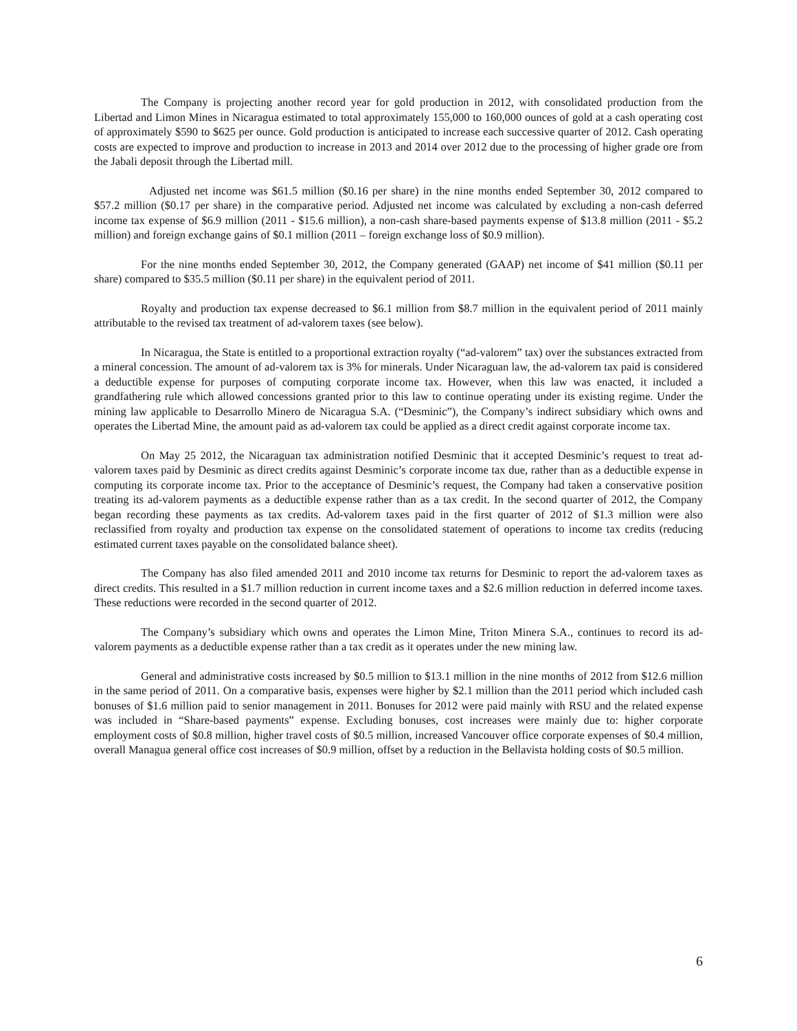The Company is projecting another record year for gold production in 2012, with consolidated production from the Libertad and Limon Mines in Nicaragua estimated to total approximately 155,000 to 160,000 ounces of gold at a cash operating cost of approximately $590 to $625 per ounce. Gold production is anticipated to increase each successive quarter of 2012. Cash operating costs are expected to improve and production to increase in 2013 and 2014 over 2012 due to the processing of higher grade ore from the Jabali deposit through the Libertad mill.
Adjusted net income was $61.5 million ($0.16 per share) in the nine months ended September 30, 2012 compared to $57.2 million ($0.17 per share) in the comparative period. Adjusted net income was calculated by excluding a non-cash deferred income tax expense of $6.9 million (2011 - $15.6 million), a non-cash share-based payments expense of $13.8 million (2011 - $5.2 million) and foreign exchange gains of $0.1 million (2011 – foreign exchange loss of $0.9 million).
For the nine months ended September 30, 2012, the Company generated (GAAP) net income of $41 million ($0.11 per share) compared to $35.5 million ($0.11 per share) in the equivalent period of 2011.
Royalty and production tax expense decreased to $6.1 million from $8.7 million in the equivalent period of 2011 mainly attributable to the revised tax treatment of ad-valorem taxes (see below).
In Nicaragua, the State is entitled to a proportional extraction royalty (“ad-valorem” tax) over the substances extracted from a mineral concession. The amount of ad-valorem tax is 3% for minerals. Under Nicaraguan law, the ad-valorem tax paid is considered a deductible expense for purposes of computing corporate income tax. However, when this law was enacted, it included a grandfathering rule which allowed concessions granted prior to this law to continue operating under its existing regime. Under the mining law applicable to Desarrollo Minero de Nicaragua S.A. (“Desminic”), the Company’s indirect subsidiary which owns and operates the Libertad Mine, the amount paid as ad-valorem tax could be applied as a direct credit against corporate income tax.
On May 25 2012, the Nicaraguan tax administration notified Desminic that it accepted Desminic’s request to treat ad-valorem taxes paid by Desminic as direct credits against Desminic’s corporate income tax due, rather than as a deductible expense in computing its corporate income tax. Prior to the acceptance of Desminic’s request, the Company had taken a conservative position treating its ad-valorem payments as a deductible expense rather than as a tax credit. In the second quarter of 2012, the Company began recording these payments as tax credits. Ad-valorem taxes paid in the first quarter of 2012 of $1.3 million were also reclassified from royalty and production tax expense on the consolidated statement of operations to income tax credits (reducing estimated current taxes payable on the consolidated balance sheet).
The Company has also filed amended 2011 and 2010 income tax returns for Desminic to report the ad-valorem taxes as direct credits. This resulted in a $1.7 million reduction in current income taxes and a $2.6 million reduction in deferred income taxes. These reductions were recorded in the second quarter of 2012.
The Company’s subsidiary which owns and operates the Limon Mine, Triton Minera S.A., continues to record its ad-valorem payments as a deductible expense rather than a tax credit as it operates under the new mining law.
General and administrative costs increased by $0.5 million to $13.1 million in the nine months of 2012 from $12.6 million in the same period of 2011. On a comparative basis, expenses were higher by $2.1 million than the 2011 period which included cash bonuses of $1.6 million paid to senior management in 2011. Bonuses for 2012 were paid mainly with RSU and the related expense was included in “Share-based payments” expense. Excluding bonuses, cost increases were mainly due to: higher corporate employment costs of $0.8 million, higher travel costs of $0.5 million, increased Vancouver office corporate expenses of $0.4 million, overall Managua general office cost increases of $0.9 million, offset by a reduction in the Bellavista holding costs of $0.5 million.
6